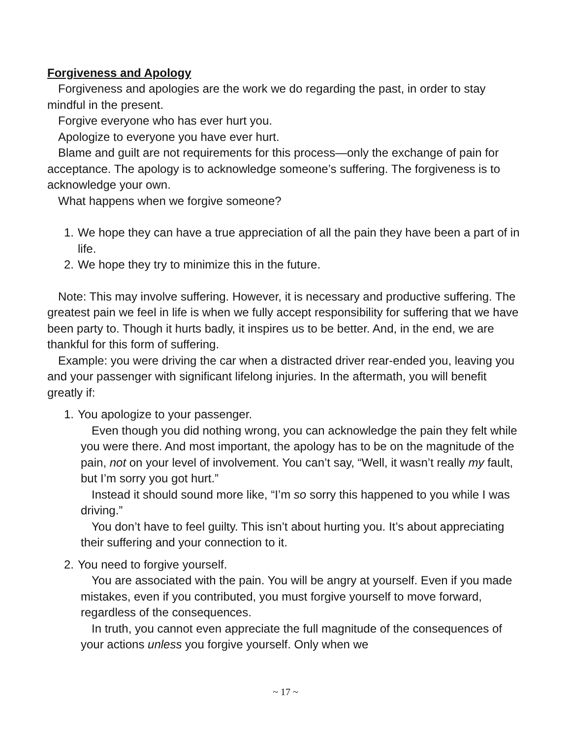Forgiveness and Apology
Forgiveness and apologies are the work we do regarding the past, in order to stay mindful in the present.
Forgive everyone who has ever hurt you.
Apologize to everyone you have ever hurt.
Blame and guilt are not requirements for this process—only the exchange of pain for acceptance. The apology is to acknowledge someone’s suffering. The forgiveness is to acknowledge your own.
What happens when we forgive someone?
1. We hope they can have a true appreciation of all the pain they have been a part of in life.
2. We hope they try to minimize this in the future.
Note: This may involve suffering. However, it is necessary and productive suffering. The greatest pain we feel in life is when we fully accept responsibility for suffering that we have been party to. Though it hurts badly, it inspires us to be better. And, in the end, we are thankful for this form of suffering.
Example: you were driving the car when a distracted driver rear-ended you, leaving you and your passenger with significant lifelong injuries. In the aftermath, you will benefit greatly if:
1. You apologize to your passenger.
Even though you did nothing wrong, you can acknowledge the pain they felt while you were there. And most important, the apology has to be on the magnitude of the pain, not on your level of involvement. You can’t say, “Well, it wasn’t really my fault, but I’m sorry you got hurt.”
Instead it should sound more like, “I’m so sorry this happened to you while I was driving.”
You don’t have to feel guilty. This isn’t about hurting you. It’s about appreciating their suffering and your connection to it.
2. You need to forgive yourself.
You are associated with the pain. You will be angry at yourself. Even if you made mistakes, even if you contributed, you must forgive yourself to move forward, regardless of the consequences.
In truth, you cannot even appreciate the full magnitude of the consequences of your actions unless you forgive yourself. Only when we
~ 17 ~